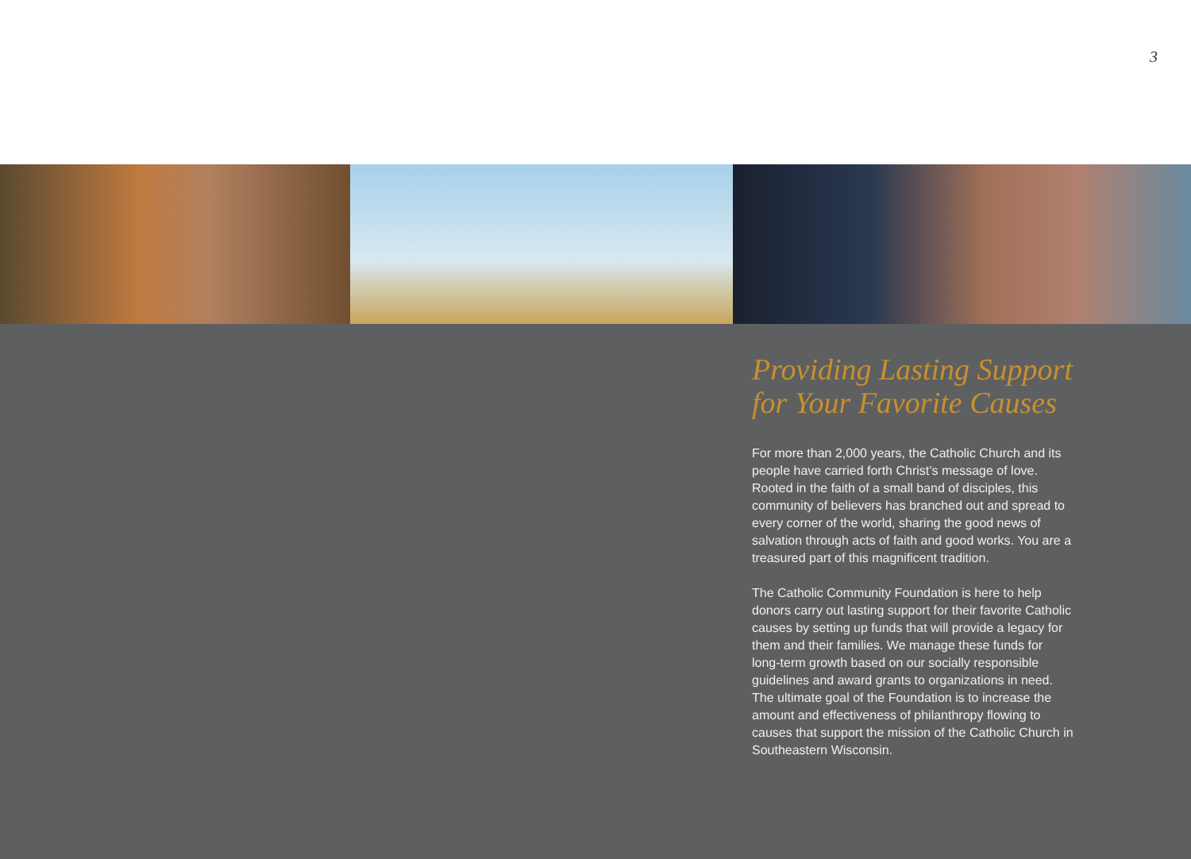3
Providing Lasting Support
for Your Favorite Causes
For more than 2,000 years, the Catholic Church and its people have carried forth Christ’s message of love. Rooted in the faith of a small band of disciples, this community of believers has branched out and spread to every corner of the world, sharing the good news of salvation through acts of faith and good works. You are a treasured part of this magnificent tradition.
The Catholic Community Foundation is here to help donors carry out lasting support for their favorite Catholic causes by setting up funds that will provide a legacy for them and their families. We manage these funds for long-term growth based on our socially responsible guidelines and award grants to organizations in need. The ultimate goal of the Foundation is to increase the amount and effectiveness of philanthropy flowing to causes that support the mission of the Catholic Church in Southeastern Wisconsin.